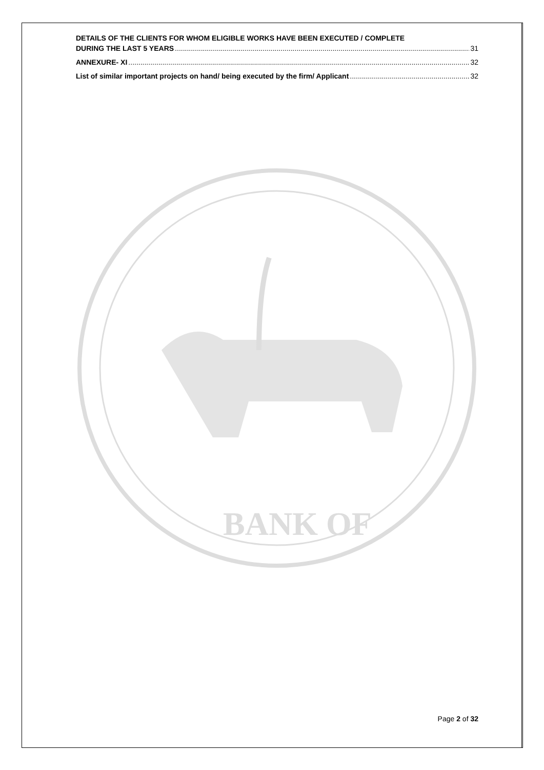DETAILS OF THE CLIENTS FOR WHOM ELIGIBLE WORKS HAVE BEEN EXECUTED / COMPLETE
DURING THE LAST 5 YEARS 31
ANNEXURE- XI 32
List of similar important projects on hand/ being executed by the firm/ Applicant 32
BANK OF
Page 2 of 32